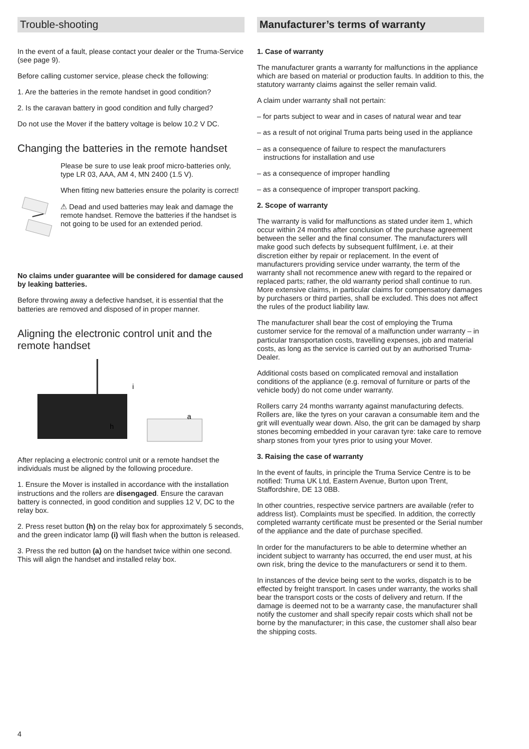Trouble-shooting
In the event of a fault, please contact your dealer or the Truma-Service (see page 9).
Before calling customer service, please check the following:
1. Are the batteries in the remote handset in good condition?
2. Is the caravan battery in good condition and fully charged?
Do not use the Mover if the battery voltage is below 10.2 V DC.
Changing the batteries in the remote handset
Please be sure to use leak proof micro-batteries only, type LR 03, AAA, AM 4, MN 2400 (1.5 V).
When fitting new batteries ensure the polarity is correct!
⚠ Dead and used batteries may leak and damage the remote handset. Remove the batteries if the handset is not going to be used for an extended period.
No claims under guarantee will be considered for damage caused by leaking batteries.
Before throwing away a defective handset, it is essential that the batteries are removed and disposed of in proper manner.
Aligning the electronic control unit and the remote handset
i
h
a
After replacing a electronic control unit or a remote handset the individuals must be aligned by the following procedure.
1. Ensure the Mover is installed in accordance with the installation instructions and the rollers are disengaged. Ensure the caravan battery is connected, in good condition and supplies 12 V, DC to the relay box.
2. Press reset button (h) on the relay box for approximately 5 seconds, and the green indicator lamp (i) will flash when the button is released.
3. Press the red button (a) on the handset twice within one second. This will align the handset and installed relay box.
Manufacturer’s terms of warranty
1. Case of warranty
The manufacturer grants a warranty for malfunctions in the appliance which are based on material or production faults. In addition to this, the statutory warranty claims against the seller remain valid.
A claim under warranty shall not pertain:
– for parts subject to wear and in cases of natural wear and tear
– as a result of not original Truma parts being used in the appliance
– as a consequence of failure to respect the manufacturers instructions for installation and use
– as a consequence of improper handling
– as a consequence of improper transport packing.
2. Scope of warranty
The warranty is valid for malfunctions as stated under item 1, which occur within 24 months after conclusion of the purchase agreement between the seller and the final consumer. The manufacturers will make good such defects by subsequent fulfilment, i.e. at their discretion either by repair or replacement. In the event of manufacturers providing service under warranty, the term of the warranty shall not recommence anew with regard to the repaired or replaced parts; rather, the old warranty period shall continue to run. More extensive claims, in particular claims for compensatory damages by purchasers or third parties, shall be excluded. This does not affect the rules of the product liability law.
The manufacturer shall bear the cost of employing the Truma customer service for the removal of a malfunction under warranty – in particular transportation costs, travelling expenses, job and material costs, as long as the service is carried out by an authorised Truma-Dealer.
Additional costs based on complicated removal and installation conditions of the appliance (e.g. removal of furniture or parts of the vehicle body) do not come under warranty.
Rollers carry 24 months warranty against manufacturing defects. Rollers are, like the tyres on your caravan a consumable item and the grit will eventually wear down. Also, the grit can be damaged by sharp stones becoming embedded in your caravan tyre: take care to remove sharp stones from your tyres prior to using your Mover.
3. Raising the case of warranty
In the event of faults, in principle the Truma Service Centre is to be notified: Truma UK Ltd, Eastern Avenue, Burton upon Trent, Staffordshire, DE 13 0BB.
In other countries, respective service partners are available (refer to address list). Complaints must be specified. In addition, the correctly completed warranty certificate must be presented or the Serial number of the appliance and the date of purchase specified.
In order for the manufacturers to be able to determine whether an incident subject to warranty has occurred, the end user must, at his own risk, bring the device to the manufacturers or send it to them.
In instances of the device being sent to the works, dispatch is to be effected by freight transport. In cases under warranty, the works shall bear the transport costs or the costs of delivery and return. If the damage is deemed not to be a warranty case, the manufacturer shall notify the customer and shall specify repair costs which shall not be borne by the manufacturer; in this case, the customer shall also bear the shipping costs.
4